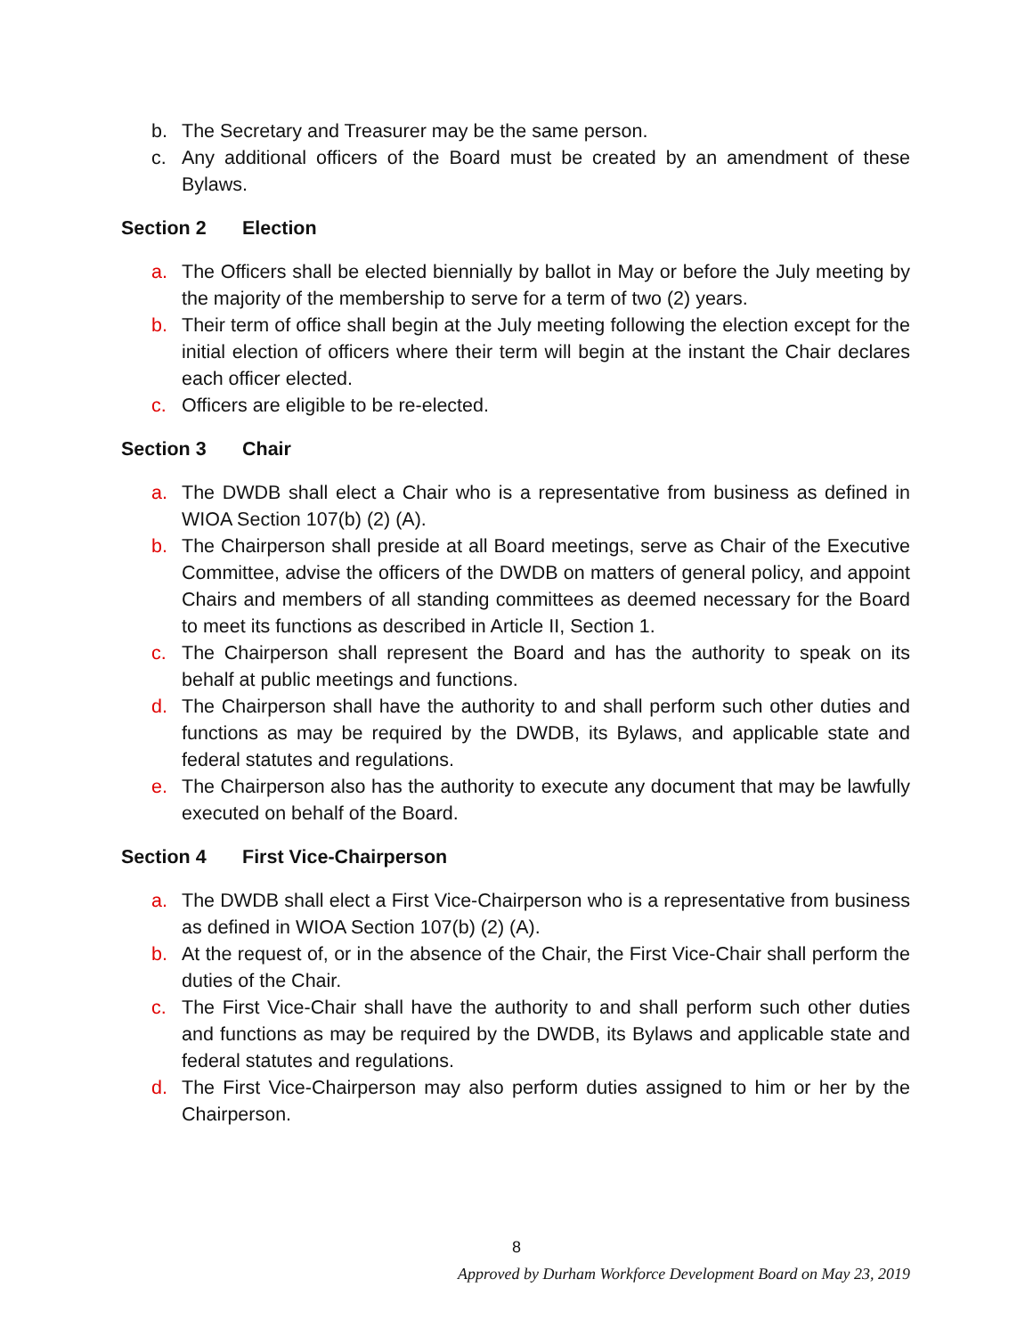b. The Secretary and Treasurer may be the same person.
c. Any additional officers of the Board must be created by an amendment of these Bylaws.
Section 2 Election
a. The Officers shall be elected biennially by ballot in May or before the July meeting by the majority of the membership to serve for a term of two (2) years.
b. Their term of office shall begin at the July meeting following the election except for the initial election of officers where their term will begin at the instant the Chair declares each officer elected.
c. Officers are eligible to be re-elected.
Section 3 Chair
a. The DWDB shall elect a Chair who is a representative from business as defined in WIOA Section 107(b) (2) (A).
b. The Chairperson shall preside at all Board meetings, serve as Chair of the Executive Committee, advise the officers of the DWDB on matters of general policy, and appoint Chairs and members of all standing committees as deemed necessary for the Board to meet its functions as described in Article II, Section 1.
c. The Chairperson shall represent the Board and has the authority to speak on its behalf at public meetings and functions.
d. The Chairperson shall have the authority to and shall perform such other duties and functions as may be required by the DWDB, its Bylaws, and applicable state and federal statutes and regulations.
e. The Chairperson also has the authority to execute any document that may be lawfully executed on behalf of the Board.
Section 4 First Vice-Chairperson
a. The DWDB shall elect a First Vice-Chairperson who is a representative from business as defined in WIOA Section 107(b) (2) (A).
b. At the request of, or in the absence of the Chair, the First Vice-Chair shall perform the duties of the Chair.
c. The First Vice-Chair shall have the authority to and shall perform such other duties and functions as may be required by the DWDB, its Bylaws and applicable state and federal statutes and regulations.
d. The First Vice-Chairperson may also perform duties assigned to him or her by the Chairperson.
8
Approved by Durham Workforce Development Board on May 23, 2019